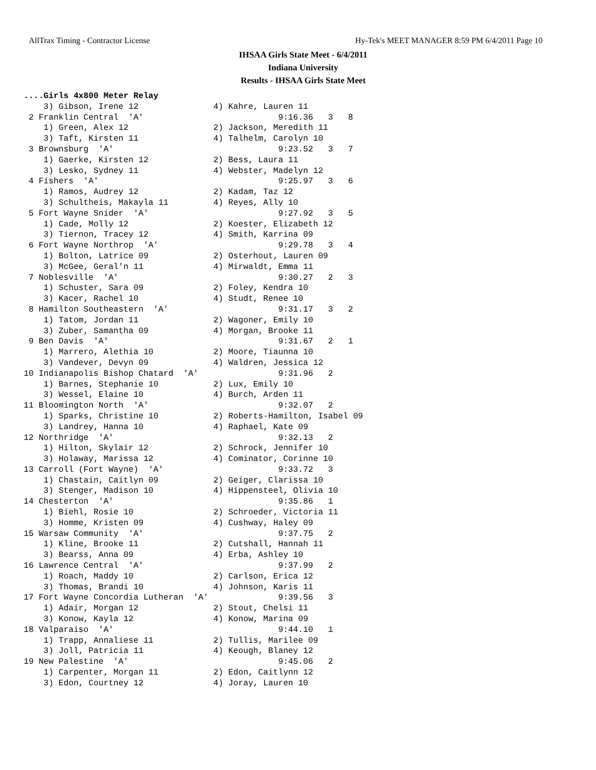AllTrax Timing - Contractor License Hy-Tek's MEET MANAGER 8:59 PM 6/4/2011 Page 10
IHSAA Girls State Meet - 6/4/2011
Indiana University
Results - IHSAA Girls State Meet
....Girls 4x800 Meter Relay
    3) Gibson, Irene 12               4) Kahre, Lauren 11
 2 Franklin Central  'A'                           9:16.36   3   8
    1) Green, Alex 12                 2) Jackson, Meredith 11
    3) Taft, Kirsten 11               4) Talhelm, Carolyn 10
 3 Brownsburg  'A'                                 9:23.52   3   7
    1) Gaerke, Kirsten 12             2) Bess, Laura 11
    3) Lesko, Sydney 11               4) Webster, Madelyn 12
 4 Fishers  'A'                                    9:25.97   3   6
    1) Ramos, Audrey 12               2) Kadam, Taz 12
    3) Schultheis, Makayla 11         4) Reyes, Ally 10
 5 Fort Wayne Snider  'A'                          9:27.92   3   5
    1) Cade, Molly 12                 2) Koester, Elizabeth 12
    3) Tiernon, Tracey 12             4) Smith, Karrina 09
 6 Fort Wayne Northrop  'A'                        9:29.78   3   4
    1) Bolton, Latrice 09             2) Osterhout, Lauren 09
    3) McGee, Geral'n 11              4) Mirwaldt, Emma 11
 7 Noblesville  'A'                                9:30.27   2   3
    1) Schuster, Sara 09              2) Foley, Kendra 10
    3) Kacer, Rachel 10               4) Studt, Renee 10
 8 Hamilton Southeastern  'A'                      9:31.17   3   2
    1) Tatom, Jordan 11               2) Wagoner, Emily 10
    3) Zuber, Samantha 09             4) Morgan, Brooke 11
 9 Ben Davis  'A'                                  9:31.67   2   1
    1) Marrero, Alethia 10            2) Moore, Tiaunna 10
    3) Vandever, Devyn 09             4) Waldren, Jessica 12
10 Indianapolis Bishop Chatard  'A'                9:31.96   2
    1) Barnes, Stephanie 10           2) Lux, Emily 10
    3) Wessel, Elaine 10              4) Burch, Arden 11
11 Bloomington North  'A'                          9:32.07   2
    1) Sparks, Christine 10           2) Roberts-Hamilton, Isabel 09
    3) Landrey, Hanna 10              4) Raphael, Kate 09
12 Northridge  'A'                                 9:32.13   2
    1) Hilton, Skylair 12             2) Schrock, Jennifer 10
    3) Holaway, Marissa 12            4) Cominator, Corinne 10
13 Carroll (Fort Wayne)  'A'                       9:33.72   3
    1) Chastain, Caitlyn 09           2) Geiger, Clarissa 10
    3) Stenger, Madison 10            4) Hippensteel, Olivia 10
14 Chesterton  'A'                                 9:35.86   1
    1) Biehl, Rosie 10                2) Schroeder, Victoria 11
    3) Homme, Kristen 09              4) Cushway, Haley 09
15 Warsaw Community  'A'                           9:37.75   2
    1) Kline, Brooke 11               2) Cutshall, Hannah 11
    3) Bearss, Anna 09                4) Erba, Ashley 10
16 Lawrence Central  'A'                           9:37.99   2
    1) Roach, Maddy 10                2) Carlson, Erica 12
    3) Thomas, Brandi 10              4) Johnson, Karis 11
17 Fort Wayne Concordia Lutheran  'A'              9:39.56   3
    1) Adair, Morgan 12               2) Stout, Chelsi 11
    3) Konow, Kayla 12                4) Konow, Marina 09
18 Valparaiso  'A'                                 9:44.10   1
    1) Trapp, Annaliese 11            2) Tullis, Marilee 09
    3) Joll, Patricia 11              4) Keough, Blaney 12
19 New Palestine  'A'                              9:45.06   2
    1) Carpenter, Morgan 11           2) Edon, Caitlynn 12
    3) Edon, Courtney 12              4) Joray, Lauren 10